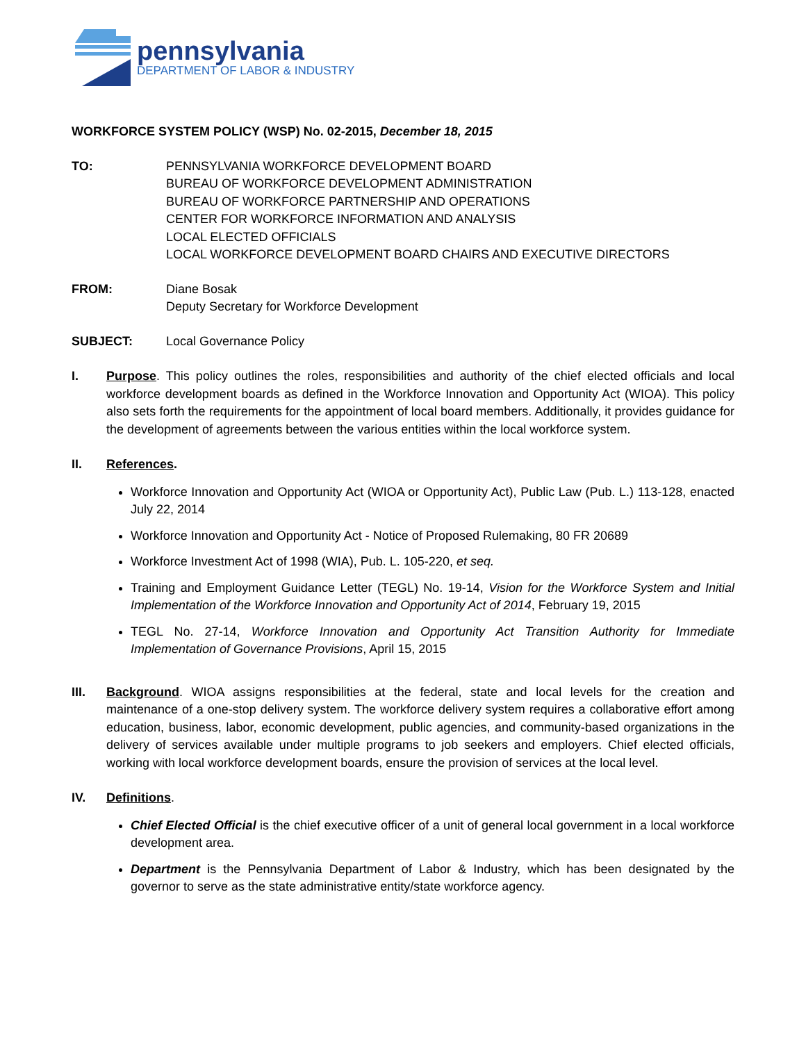pennsylvania
DEPARTMENT OF LABOR & INDUSTRY
WORKFORCE SYSTEM POLICY (WSP) No. 02-2015, December 18, 2015
TO: PENNSYLVANIA WORKFORCE DEVELOPMENT BOARD
BUREAU OF WORKFORCE DEVELOPMENT ADMINISTRATION
BUREAU OF WORKFORCE PARTNERSHIP AND OPERATIONS
CENTER FOR WORKFORCE INFORMATION AND ANALYSIS
LOCAL ELECTED OFFICIALS
LOCAL WORKFORCE DEVELOPMENT BOARD CHAIRS AND EXECUTIVE DIRECTORS
FROM: Diane Bosak
Deputy Secretary for Workforce Development
SUBJECT: Local Governance Policy
I. Purpose. This policy outlines the roles, responsibilities and authority of the chief elected officials and local workforce development boards as defined in the Workforce Innovation and Opportunity Act (WIOA). This policy also sets forth the requirements for the appointment of local board members. Additionally, it provides guidance for the development of agreements between the various entities within the local workforce system.
II. References.
Workforce Innovation and Opportunity Act (WIOA or Opportunity Act), Public Law (Pub. L.) 113-128, enacted July 22, 2014
Workforce Innovation and Opportunity Act - Notice of Proposed Rulemaking, 80 FR 20689
Workforce Investment Act of 1998 (WIA), Pub. L. 105-220, et seq.
Training and Employment Guidance Letter (TEGL) No. 19-14, Vision for the Workforce System and Initial Implementation of the Workforce Innovation and Opportunity Act of 2014, February 19, 2015
TEGL No. 27-14, Workforce Innovation and Opportunity Act Transition Authority for Immediate Implementation of Governance Provisions, April 15, 2015
III. Background. WIOA assigns responsibilities at the federal, state and local levels for the creation and maintenance of a one-stop delivery system. The workforce delivery system requires a collaborative effort among education, business, labor, economic development, public agencies, and community-based organizations in the delivery of services available under multiple programs to job seekers and employers. Chief elected officials, working with local workforce development boards, ensure the provision of services at the local level.
IV. Definitions.
Chief Elected Official is the chief executive officer of a unit of general local government in a local workforce development area.
Department is the Pennsylvania Department of Labor & Industry, which has been designated by the governor to serve as the state administrative entity/state workforce agency.